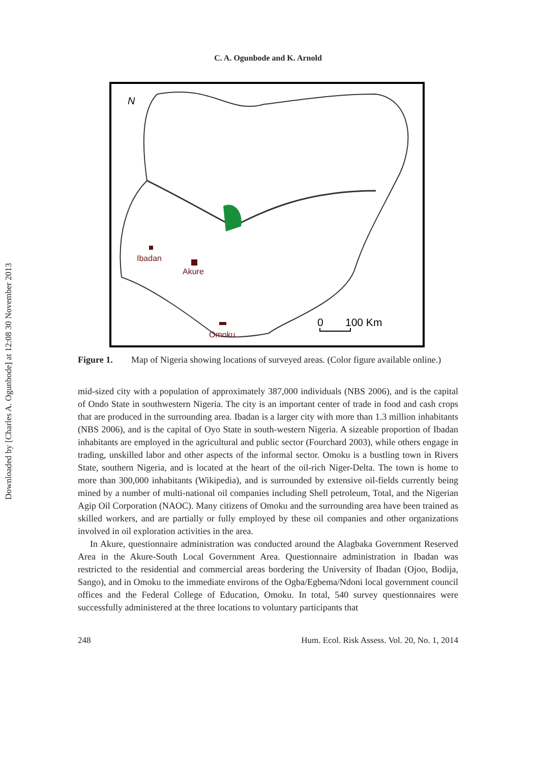Downloaded by [Charles A. Ogunbode] at 12:08 30 November 2013
C. A. Ogunbode and K. Arnold
N
Ibadan
Akure
Omoku
0
100 Km
Figure 1. Map of Nigeria showing locations of surveyed areas. (Color figure available online.)
mid-sized city with a population of approximately 387,000 individuals (NBS 2006), and is the capital of Ondo State in southwestern Nigeria. The city is an important center of trade in food and cash crops that are produced in the surrounding area. Ibadan is a larger city with more than 1.3 million inhabitants (NBS 2006), and is the capital of Oyo State in south-western Nigeria. A sizeable proportion of Ibadan inhabitants are employed in the agricultural and public sector (Fourchard 2003), while others engage in trading, unskilled labor and other aspects of the informal sector. Omoku is a bustling town in Rivers State, southern Nigeria, and is located at the heart of the oil-rich Niger-Delta. The town is home to more than 300,000 inhabitants (Wikipedia), and is surrounded by extensive oil-fields currently being mined by a number of multi-national oil companies including Shell petroleum, Total, and the Nigerian Agip Oil Corporation (NAOC). Many citizens of Omoku and the surrounding area have been trained as skilled workers, and are partially or fully employed by these oil companies and other organizations involved in oil exploration activities in the area.
In Akure, questionnaire administration was conducted around the Alagbaka Government Reserved Area in the Akure-South Local Government Area. Questionnaire administration in Ibadan was restricted to the residential and commercial areas bordering the University of Ibadan (Ojoo, Bodija, Sango), and in Omoku to the immediate environs of the Ogba/Egbema/Ndoni local government council offices and the Federal College of Education, Omoku. In total, 540 survey questionnaires were successfully administered at the three locations to voluntary participants that
248 Hum. Ecol. Risk Assess. Vol. 20, No. 1, 2014